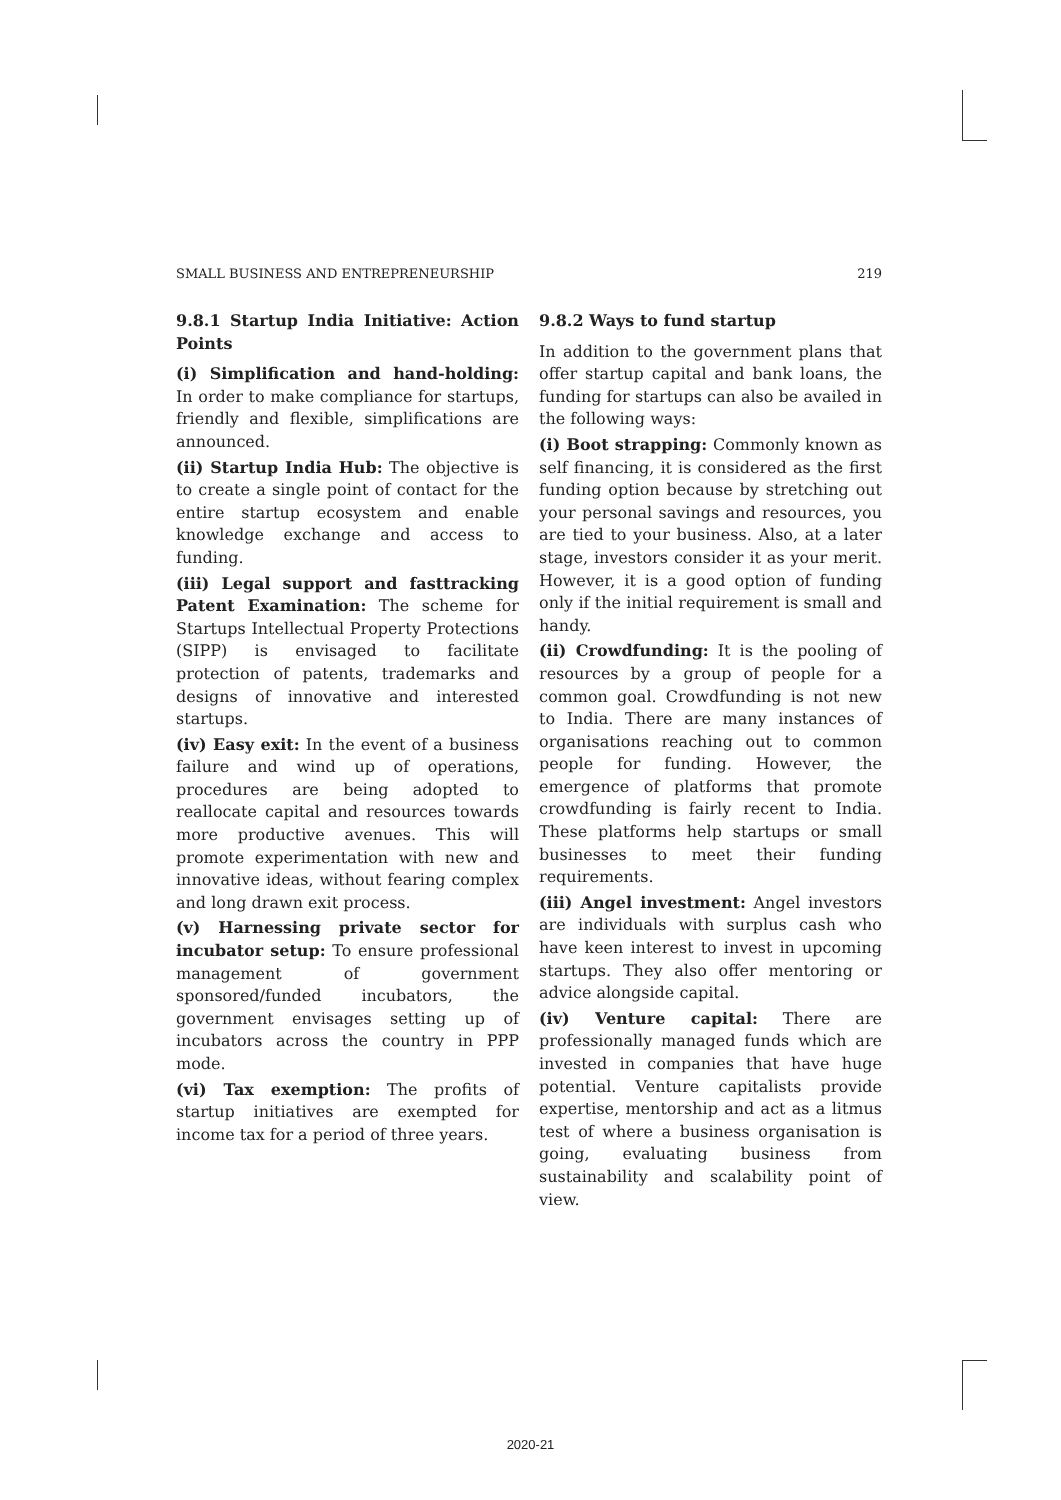SMALL BUSINESS AND ENTREPRENEURSHIP 219
9.8.1 Startup India Initiative: Action Points
(i) Simplification and hand-holding: In order to make compliance for startups, friendly and flexible, simplifications are announced.
(ii) Startup India Hub: The objective is to create a single point of contact for the entire startup ecosystem and enable knowledge exchange and access to funding.
(iii) Legal support and fasttracking Patent Examination: The scheme for Startups Intellectual Property Protections (SIPP) is envisaged to facilitate protection of patents, trademarks and designs of innovative and interested startups.
(iv) Easy exit: In the event of a business failure and wind up of operations, procedures are being adopted to reallocate capital and resources towards more productive avenues. This will promote experimentation with new and innovative ideas, without fearing complex and long drawn exit process.
(v) Harnessing private sector for incubator setup: To ensure professional management of government sponsored/funded incubators, the government envisages setting up of incubators across the country in PPP mode.
(vi) Tax exemption: The profits of startup initiatives are exempted for income tax for a period of three years.
9.8.2 Ways to fund startup
In addition to the government plans that offer startup capital and bank loans, the funding for startups can also be availed in the following ways:
(i) Boot strapping: Commonly known as self financing, it is considered as the first funding option because by stretching out your personal savings and resources, you are tied to your business. Also, at a later stage, investors consider it as your merit. However, it is a good option of funding only if the initial requirement is small and handy.
(ii) Crowdfunding: It is the pooling of resources by a group of people for a common goal. Crowdfunding is not new to India. There are many instances of organisations reaching out to common people for funding. However, the emergence of platforms that promote crowdfunding is fairly recent to India. These platforms help startups or small businesses to meet their funding requirements.
(iii) Angel investment: Angel investors are individuals with surplus cash who have keen interest to invest in upcoming startups. They also offer mentoring or advice alongside capital.
(iv) Venture capital: There are professionally managed funds which are invested in companies that have huge potential. Venture capitalists provide expertise, mentorship and act as a litmus test of where a business organisation is going, evaluating business from sustainability and scalability point of view.
2020-21